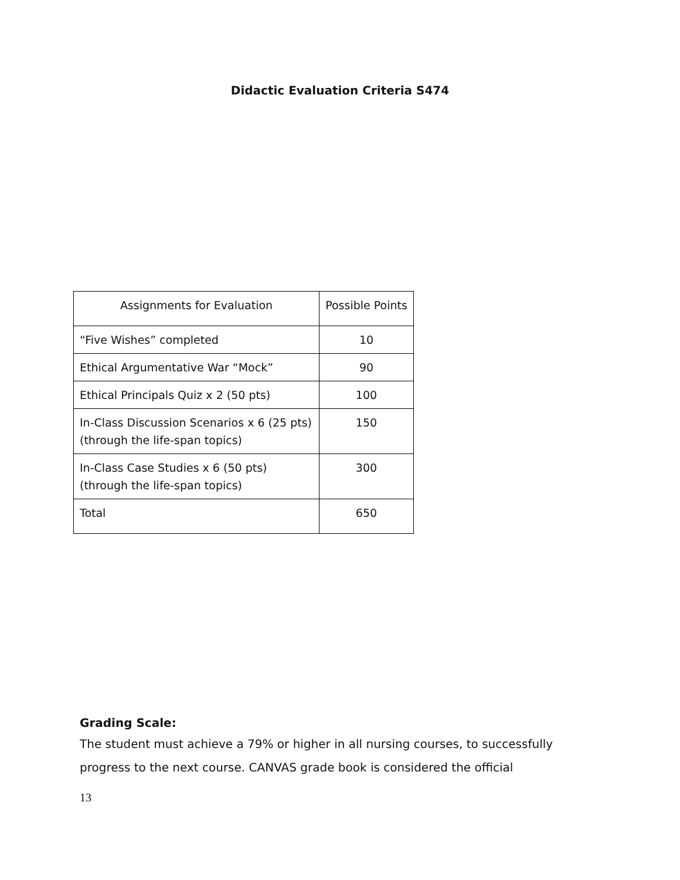Didactic Evaluation Criteria S474
| Assignments for Evaluation | Possible Points |
| “Five Wishes” completed | 10 |
| Ethical Argumentative War “Mock” | 90 |
| Ethical Principals Quiz x 2 (50 pts) | 100 |
| In-Class Discussion Scenarios x 6 (25 pts) (through the life-span topics) | 150 |
| In-Class Case Studies x 6 (50 pts) (through the life-span topics) | 300 |
| Total | 650 |
Grading Scale:
The student must achieve a 79% or higher in all nursing courses, to successfully progress to the next course. CANVAS grade book is considered the official
13